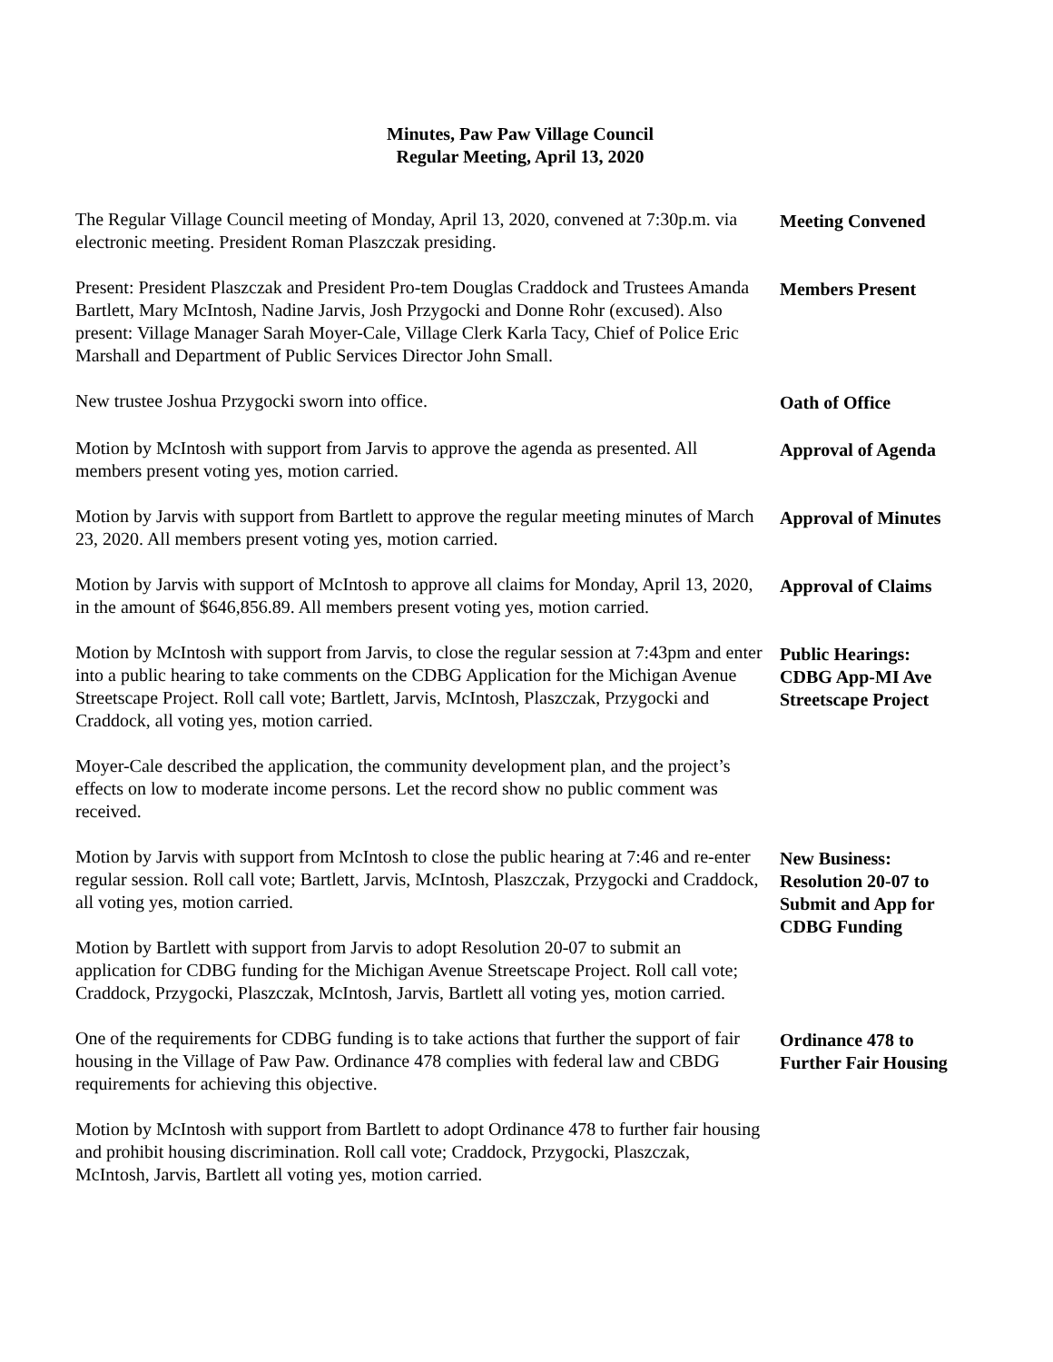Minutes, Paw Paw Village Council
Regular Meeting, April 13, 2020
The Regular Village Council meeting of Monday, April 13, 2020, convened at 7:30p.m. via electronic meeting. President Roman Plaszczak presiding.
Meeting Convened
Present: President Plaszczak and President Pro-tem Douglas Craddock and Trustees Amanda Bartlett, Mary McIntosh, Nadine Jarvis, Josh Przygocki and Donne Rohr (excused). Also present: Village Manager Sarah Moyer-Cale, Village Clerk Karla Tacy, Chief of Police Eric Marshall and Department of Public Services Director John Small.
Members Present
New trustee Joshua Przygocki sworn into office. Oath of Office
Motion by McIntosh with support from Jarvis to approve the agenda as presented. All members present voting yes, motion carried.
Approval of Agenda
Motion by Jarvis with support from Bartlett to approve the regular meeting minutes of March 23, 2020. All members present voting yes, motion carried.
Approval of Minutes
Motion by Jarvis with support of McIntosh to approve all claims for Monday, April 13, 2020, in the amount of $646,856.89. All members present voting yes, motion carried.
Approval of Claims
Motion by McIntosh with support from Jarvis, to close the regular session at 7:43pm and enter into a public hearing to take comments on the CDBG Application for the Michigan Avenue Streetscape Project. Roll call vote; Bartlett, Jarvis, McIntosh, Plaszczak, Przygocki and Craddock, all voting yes, motion carried.
Public Hearings:
CDBG App-MI Ave Streetscape Project
Moyer-Cale described the application, the community development plan, and the project’s effects on low to moderate income persons. Let the record show no public comment was received.
Motion by Jarvis with support from McIntosh to close the public hearing at 7:46 and re-enter regular session. Roll call vote; Bartlett, Jarvis, McIntosh, Plaszczak, Przygocki and Craddock, all voting yes, motion carried.
Motion by Bartlett with support from Jarvis to adopt Resolution 20-07 to submit an application for CDBG funding for the Michigan Avenue Streetscape Project. Roll call vote; Craddock, Przygocki, Plaszczak, McIntosh, Jarvis, Bartlett all voting yes, motion carried.
New Business:
Resolution 20-07 to Submit and App for CDBG Funding
One of the requirements for CDBG funding is to take actions that further the support of fair housing in the Village of Paw Paw. Ordinance 478 complies with federal law and CBDG requirements for achieving this objective.
Ordinance 478 to Further Fair Housing
Motion by McIntosh with support from Bartlett to adopt Ordinance 478 to further fair housing and prohibit housing discrimination. Roll call vote; Craddock, Przygocki, Plaszczak, McIntosh, Jarvis, Bartlett all voting yes, motion carried.